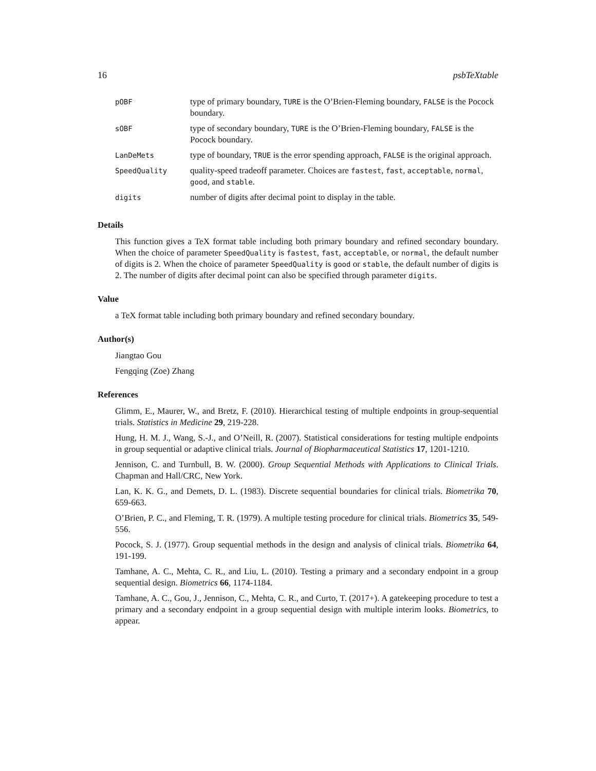16 psbTeXtable
| pOBF | type of primary boundary, TURE is the O’Brien-Fleming boundary, FALSE is the Pocock boundary. |
| sOBF | type of secondary boundary, TURE is the O’Brien-Fleming boundary, FALSE is the Pocock boundary. |
| LanDeMets | type of boundary, TRUE is the error spending approach, FALSE is the original approach. |
| SpeedQuality | quality-speed tradeoff parameter. Choices are fastest , fast , acceptable , normal , good , and stable . |
| digits | number of digits after decimal point to display in the table. |
Details
This function gives a TeX format table including both primary boundary and refined secondary boundary. When the choice of parameter SpeedQuality is fastest, fast, acceptable, or normal, the default number of digits is 2. When the choice of parameter SpeedQuality is good or stable, the default number of digits is 2. The number of digits after decimal point can also be specified through parameter digits.
Value
a TeX format table including both primary boundary and refined secondary boundary.
Author(s)
Jiangtao Gou
Fengqing (Zoe) Zhang
References
Glimm, E., Maurer, W., and Bretz, F. (2010). Hierarchical testing of multiple endpoints in group-sequential trials. Statistics in Medicine 29, 219-228.
Hung, H. M. J., Wang, S.-J., and O’Neill, R. (2007). Statistical considerations for testing multiple endpoints in group sequential or adaptive clinical trials. Journal of Biopharmaceutical Statistics 17, 1201-1210.
Jennison, C. and Turnbull, B. W. (2000). Group Sequential Methods with Applications to Clinical Trials. Chapman and Hall/CRC, New York.
Lan, K. K. G., and Demets, D. L. (1983). Discrete sequential boundaries for clinical trials. Biometrika 70, 659-663.
O’Brien, P. C., and Fleming, T. R. (1979). A multiple testing procedure for clinical trials. Biometrics 35, 549-556.
Pocock, S. J. (1977). Group sequential methods in the design and analysis of clinical trials. Biometrika 64, 191-199.
Tamhane, A. C., Mehta, C. R., and Liu, L. (2010). Testing a primary and a secondary endpoint in a group sequential design. Biometrics 66, 1174-1184.
Tamhane, A. C., Gou, J., Jennison, C., Mehta, C. R., and Curto, T. (2017+). A gatekeeping procedure to test a primary and a secondary endpoint in a group sequential design with multiple interim looks. Biometrics, to appear.